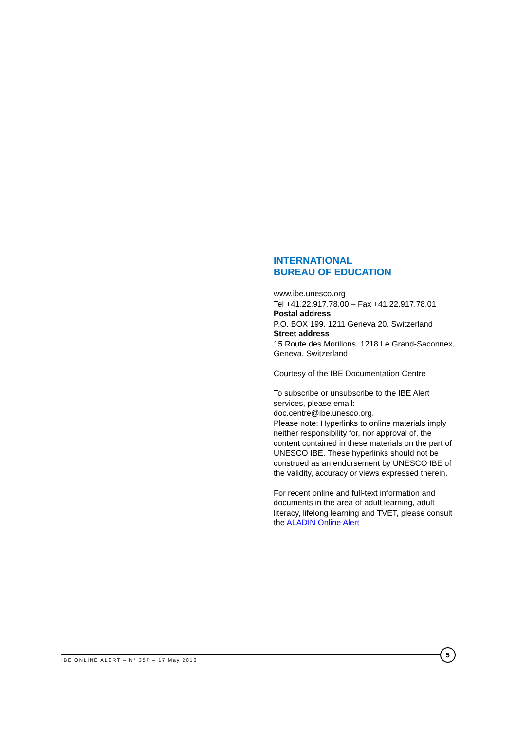INTERNATIONAL
BUREAU OF EDUCATION
www.ibe.unesco.org
Tel +41.22.917.78.00 – Fax +41.22.917.78.01
Postal address
P.O. BOX 199, 1211 Geneva 20, Switzerland
Street address
15 Route des Morillons, 1218 Le Grand-Saconnex, Geneva, Switzerland
Courtesy of the IBE Documentation Centre
To subscribe or unsubscribe to the IBE Alert services, please email:
doc.centre@ibe.unesco.org.
Please note: Hyperlinks to online materials imply neither responsibility for, nor approval of, the content contained in these materials on the part of UNESCO IBE. These hyperlinks should not be construed as an endorsement by UNESCO IBE of the validity, accuracy or views expressed therein.
For recent online and full-text information and documents in the area of adult learning, adult literacy, lifelong learning and TVET, please consult the ALADIN Online Alert
IBE ONLINE ALERT – N° 357 – 17 May 2016
5